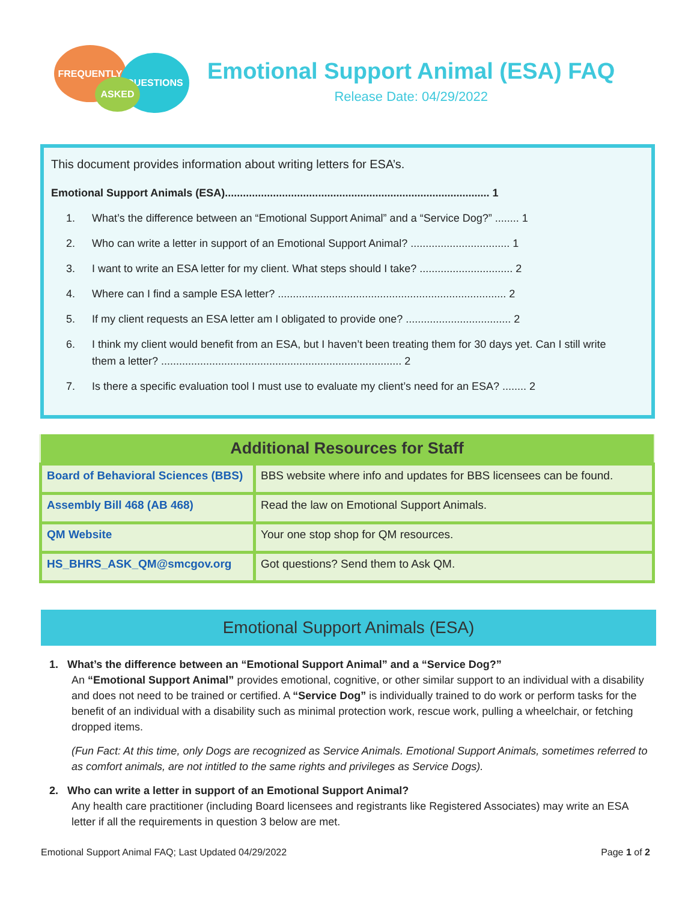FREQUENTLY
QUESTIONS
ASKED
Emotional Support Animal (ESA) FAQ
Release Date: 04/29/2022
This document provides information about writing letters for ESA’s.
Emotional Support Animals (ESA)........................................................................................ 1
1. What’s the difference between an “Emotional Support Animal” and a “Service Dog?” ........ 1
2. Who can write a letter in support of an Emotional Support Animal? ................................. 1
3. I want to write an ESA letter for my client. What steps should I take? ............................... 2
4. Where can I find a sample ESA letter? ............................................................................ 2
5. If my client requests an ESA letter am I obligated to provide one? ................................... 2
6. I think my client would benefit from an ESA, but I haven’t been treating them for 30 days yet. Can I still write them a letter? ................................................................................ 2
7. Is there a specific evaluation tool I must use to evaluate my client’s need for an ESA? ........ 2
| Additional Resources for Staff | |
| --- | --- |
| Board of Behavioral Sciences (BBS) | BBS website where info and updates for BBS licensees can be found. |
| Assembly Bill 468 (AB 468) | Read the law on Emotional Support Animals. |
| QM Website | Your one stop shop for QM resources. |
| HS_BHRS_ASK_QM@smcgov.org | Got questions? Send them to Ask QM. |
Emotional Support Animals (ESA)
1. What’s the difference between an “Emotional Support Animal” and a “Service Dog?”
An “Emotional Support Animal” provides emotional, cognitive, or other similar support to an individual with a disability and does not need to be trained or certified. A “Service Dog” is individually trained to do work or perform tasks for the benefit of an individual with a disability such as minimal protection work, rescue work, pulling a wheelchair, or fetching dropped items.
(Fun Fact: At this time, only Dogs are recognized as Service Animals. Emotional Support Animals, sometimes referred to as comfort animals, are not intitled to the same rights and privileges as Service Dogs).
2. Who can write a letter in support of an Emotional Support Animal?
Any health care practitioner (including Board licensees and registrants like Registered Associates) may write an ESA letter if all the requirements in question 3 below are met.
Emotional Support Animal FAQ; Last Updated 04/29/2022 Page 1 of 2